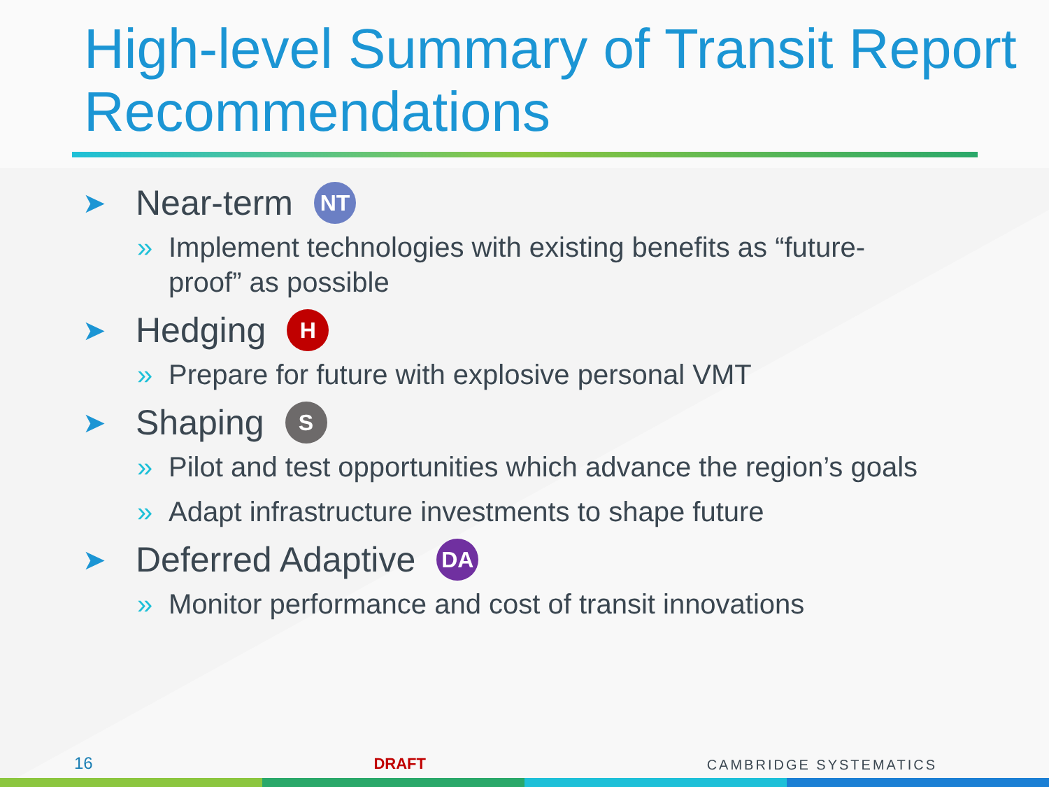High-level Summary of Transit Report Recommendations
➤ Near-term NT
» Implement technologies with existing benefits as “future-proof” as possible
➤ Hedging H
» Prepare for future with explosive personal VMT
➤ Shaping S
» Pilot and test opportunities which advance the region’s goals
» Adapt infrastructure investments to shape future
➤ Deferred Adaptive DA
» Monitor performance and cost of transit innovations
16 DRAFT CAMBRIDGE SYSTEMATICS